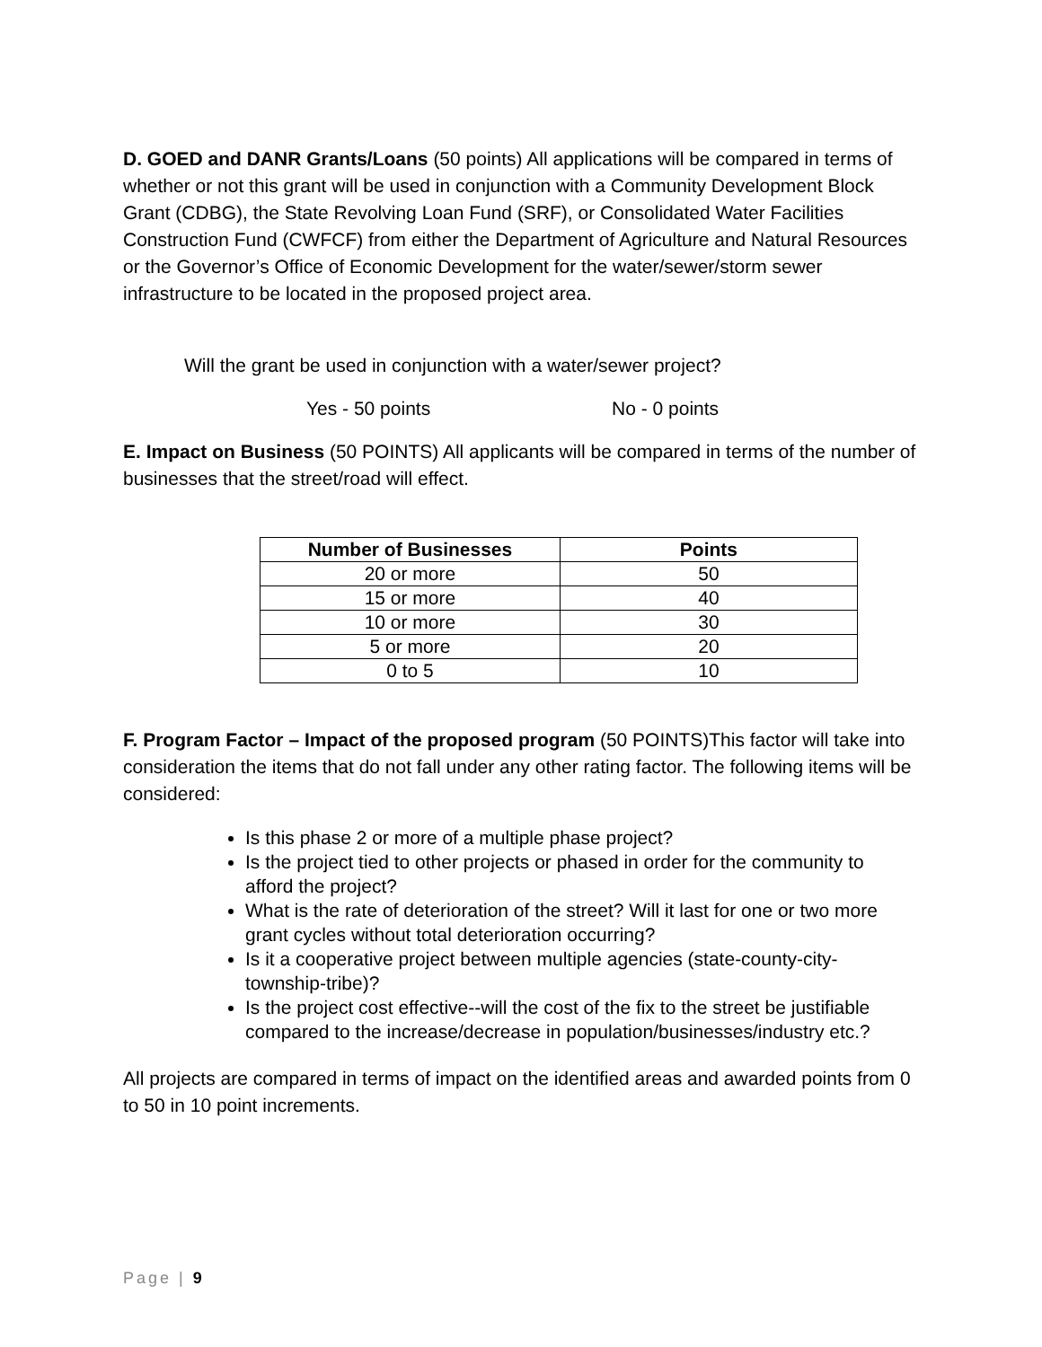D. GOED and DANR Grants/Loans (50 points) All applications will be compared in terms of whether or not this grant will be used in conjunction with a Community Development Block Grant (CDBG), the State Revolving Loan Fund (SRF), or Consolidated Water Facilities Construction Fund (CWFCF) from either the Department of Agriculture and Natural Resources or the Governor’s Office of Economic Development for the water/sewer/storm sewer infrastructure to be located in the proposed project area.
Will the grant be used in conjunction with a water/sewer project?
Yes - 50 points No - 0 points
E. Impact on Business (50 POINTS) All applicants will be compared in terms of the number of businesses that the street/road will effect.
| Number of Businesses | Points |
| --- | --- |
| 20 or more | 50 |
| 15 or more | 40 |
| 10 or more | 30 |
| 5 or more | 20 |
| 0 to 5 | 10 |
F. Program Factor – Impact of the proposed program (50 POINTS)This factor will take into consideration the items that do not fall under any other rating factor. The following items will be considered:
Is this phase 2 or more of a multiple phase project?
Is the project tied to other projects or phased in order for the community to afford the project?
What is the rate of deterioration of the street? Will it last for one or two more grant cycles without total deterioration occurring?
Is it a cooperative project between multiple agencies (state-county-city-township-tribe)?
Is the project cost effective--will the cost of the fix to the street be justifiable compared to the increase/decrease in population/businesses/industry etc.?
All projects are compared in terms of impact on the identified areas and awarded points from 0 to 50 in 10 point increments.
Page | 9